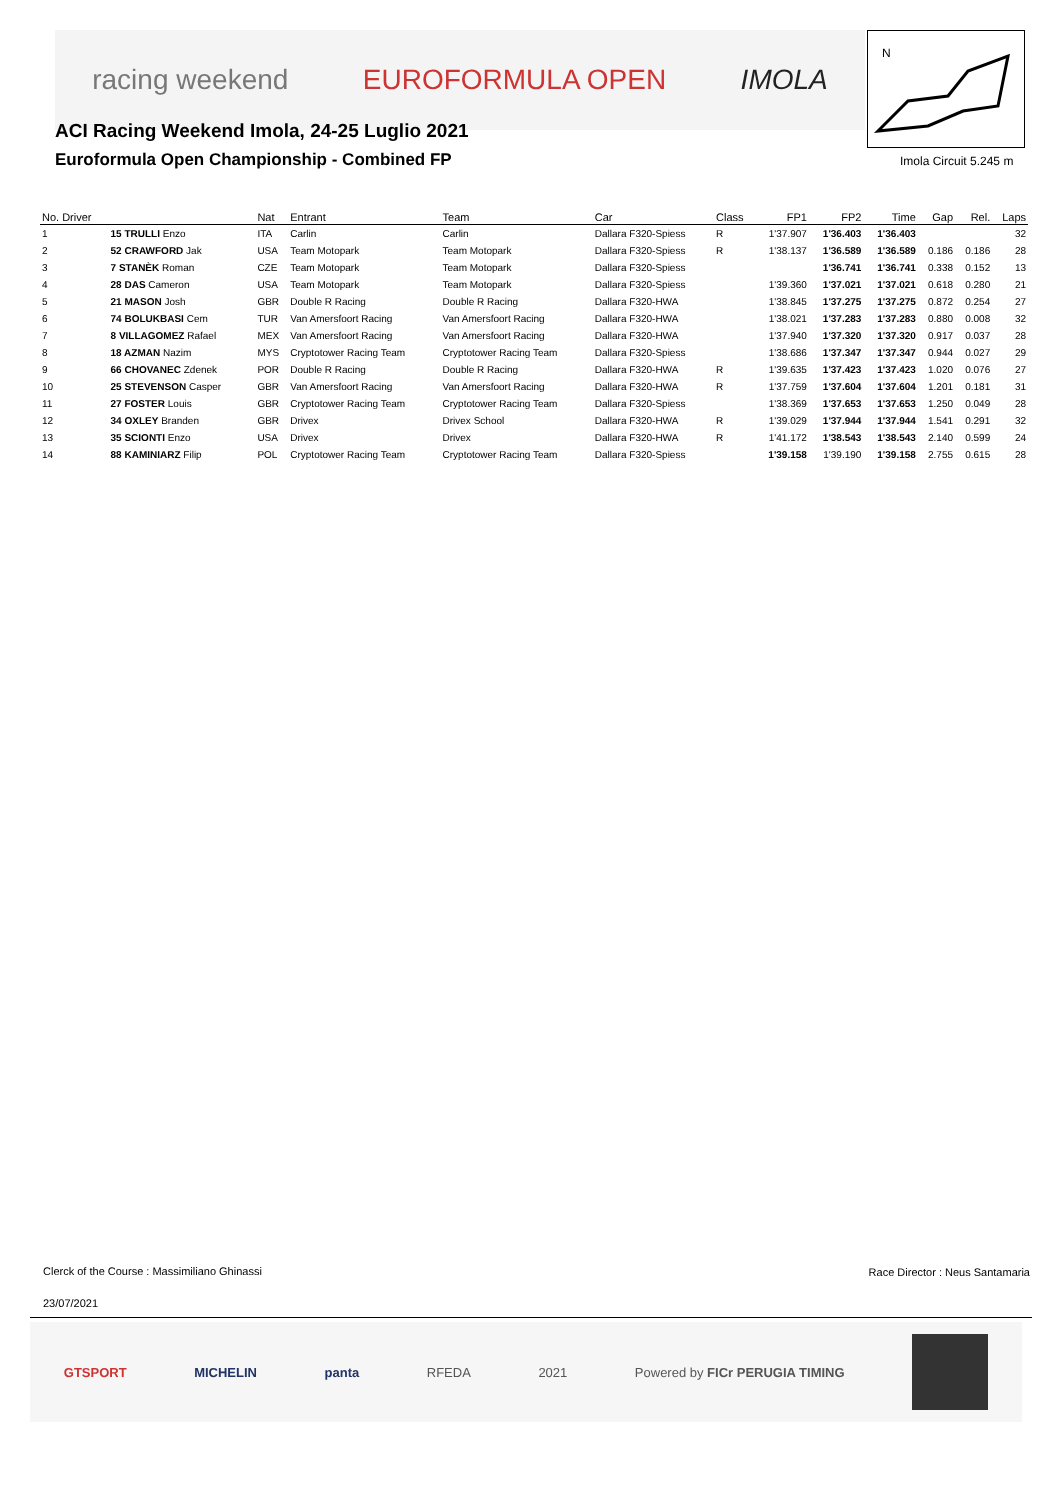racing weekend EUROFORMULA OPEN IMOLA
ACI Racing Weekend Imola, 24-25 Luglio 2021
Euroformula Open Championship - Combined FP
N
Imola Circuit 5.245 m
| No. Driver | | Nat | Entrant | Team | Car | Class | FP1 | FP2 | Time | Gap | Rel. | Laps |
| --- | --- | --- | --- | --- | --- | --- | --- | --- | --- | --- | --- | --- |
| 1 | 15 TRULLI Enzo | ITA | Carlin | Carlin | Dallara F320-Spiess | R | 1'37.907 | 1'36.403 | 1'36.403 | | | 32 |
| 2 | 52 CRAWFORD Jak | USA | Team Motopark | Team Motopark | Dallara F320-Spiess | R | 1'38.137 | 1'36.589 | 1'36.589 | 0.186 | 0.186 | 28 |
| 3 | 7 STANÈK Roman | CZE | Team Motopark | Team Motopark | Dallara F320-Spiess | | | 1'36.741 | 1'36.741 | 0.338 | 0.152 | 13 |
| 4 | 28 DAS Cameron | USA | Team Motopark | Team Motopark | Dallara F320-Spiess | | 1'39.360 | 1'37.021 | 1'37.021 | 0.618 | 0.280 | 21 |
| 5 | 21 MASON Josh | GBR | Double R Racing | Double R Racing | Dallara F320-HWA | | 1'38.845 | 1'37.275 | 1'37.275 | 0.872 | 0.254 | 27 |
| 6 | 74 BOLUKBASI Cem | TUR | Van Amersfoort Racing | Van Amersfoort Racing | Dallara F320-HWA | | 1'38.021 | 1'37.283 | 1'37.283 | 0.880 | 0.008 | 32 |
| 7 | 8 VILLAGOMEZ Rafael | MEX | Van Amersfoort Racing | Van Amersfoort Racing | Dallara F320-HWA | | 1'37.940 | 1'37.320 | 1'37.320 | 0.917 | 0.037 | 28 |
| 8 | 18 AZMAN Nazim | MYS | Cryptotower Racing Team | Cryptotower Racing Team | Dallara F320-Spiess | | 1'38.686 | 1'37.347 | 1'37.347 | 0.944 | 0.027 | 29 |
| 9 | 66 CHOVANEC Zdenek | POR | Double R Racing | Double R Racing | Dallara F320-HWA | R | 1'39.635 | 1'37.423 | 1'37.423 | 1.020 | 0.076 | 27 |
| 10 | 25 STEVENSON Casper | GBR | Van Amersfoort Racing | Van Amersfoort Racing | Dallara F320-HWA | R | 1'37.759 | 1'37.604 | 1'37.604 | 1.201 | 0.181 | 31 |
| 11 | 27 FOSTER Louis | GBR | Cryptotower Racing Team | Cryptotower Racing Team | Dallara F320-Spiess | | 1'38.369 | 1'37.653 | 1'37.653 | 1.250 | 0.049 | 28 |
| 12 | 34 OXLEY Branden | GBR | Drivex | Drivex School | Dallara F320-HWA | R | 1'39.029 | 1'37.944 | 1'37.944 | 1.541 | 0.291 | 32 |
| 13 | 35 SCIONTI Enzo | USA | Drivex | Drivex | Dallara F320-HWA | R | 1'41.172 | 1'38.543 | 1'38.543 | 2.140 | 0.599 | 24 |
| 14 | 88 KAMINIARZ Filip | POL | Cryptotower Racing Team | Cryptotower Racing Team | Dallara F320-Spiess | | 1'39.158 | 1'39.190 | 1'39.158 | 2.755 | 0.615 | 28 |
Clerck of the Course : Massimiliano Ghinassi
Race Director : Neus Santamaria
23/07/2021
GTSPORT MICHELIN panta RFEDA 2021 Powered by FICr PERUGIA TIMING